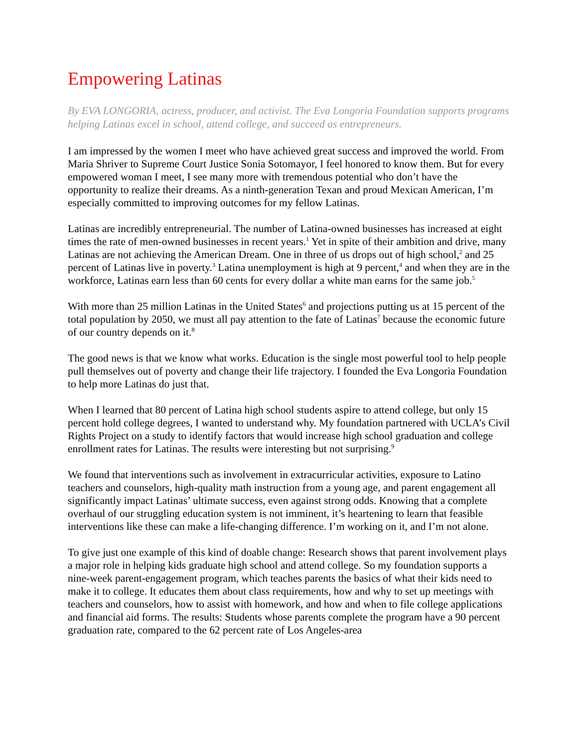Empowering Latinas
By EVA LONGORIA, actress, producer, and activist. The Eva Longoria Foundation supports programs helping Latinas excel in school, attend college, and succeed as entrepreneurs.
I am impressed by the women I meet who have achieved great success and improved the world. From Maria Shriver to Supreme Court Justice Sonia Sotomayor, I feel honored to know them. But for every empowered woman I meet, I see many more with tremendous potential who don’t have the opportunity to realize their dreams. As a ninth-generation Texan and proud Mexican American, I’m especially committed to improving outcomes for my fellow Latinas.
Latinas are incredibly entrepreneurial. The number of Latina-owned businesses has increased at eight times the rate of men-owned businesses in recent years.<sup>1</sup> Yet in spite of their ambition and drive, many Latinas are not achieving the American Dream. One in three of us drops out of high school,<sup>2</sup> and 25 percent of Latinas live in poverty.<sup>3</sup> Latina unemployment is high at 9 percent,<sup>4</sup> and when they are in the workforce, Latinas earn less than 60 cents for every dollar a white man earns for the same job.<sup>5</sup>
With more than 25 million Latinas in the United States<sup>6</sup> and projections putting us at 15 percent of the total population by 2050, we must all pay attention to the fate of Latinas<sup>7</sup> because the economic future of our country depends on it.<sup>8</sup>
The good news is that we know what works. Education is the single most powerful tool to help people pull themselves out of poverty and change their life trajectory. I founded the Eva Longoria Foundation to help more Latinas do just that.
When I learned that 80 percent of Latina high school students aspire to attend college, but only 15 percent hold college degrees, I wanted to understand why. My foundation partnered with UCLA’s Civil Rights Project on a study to identify factors that would increase high school graduation and college enrollment rates for Latinas. The results were interesting but not surprising.<sup>9</sup>
We found that interventions such as involvement in extracurricular activities, exposure to Latino teachers and counselors, high-quality math instruction from a young age, and parent engagement all significantly impact Latinas’ ultimate success, even against strong odds. Knowing that a complete overhaul of our struggling education system is not imminent, it’s heartening to learn that feasible interventions like these can make a life-changing difference. I’m working on it, and I’m not alone.
To give just one example of this kind of doable change: Research shows that parent involvement plays a major role in helping kids graduate high school and attend college. So my foundation supports a nine-week parent-engagement program, which teaches parents the basics of what their kids need to make it to college. It educates them about class requirements, how and why to set up meetings with teachers and counselors, how to assist with homework, and how and when to file college applications and financial aid forms. The results: Students whose parents complete the program have a 90 percent graduation rate, compared to the 62 percent rate of Los Angeles-area